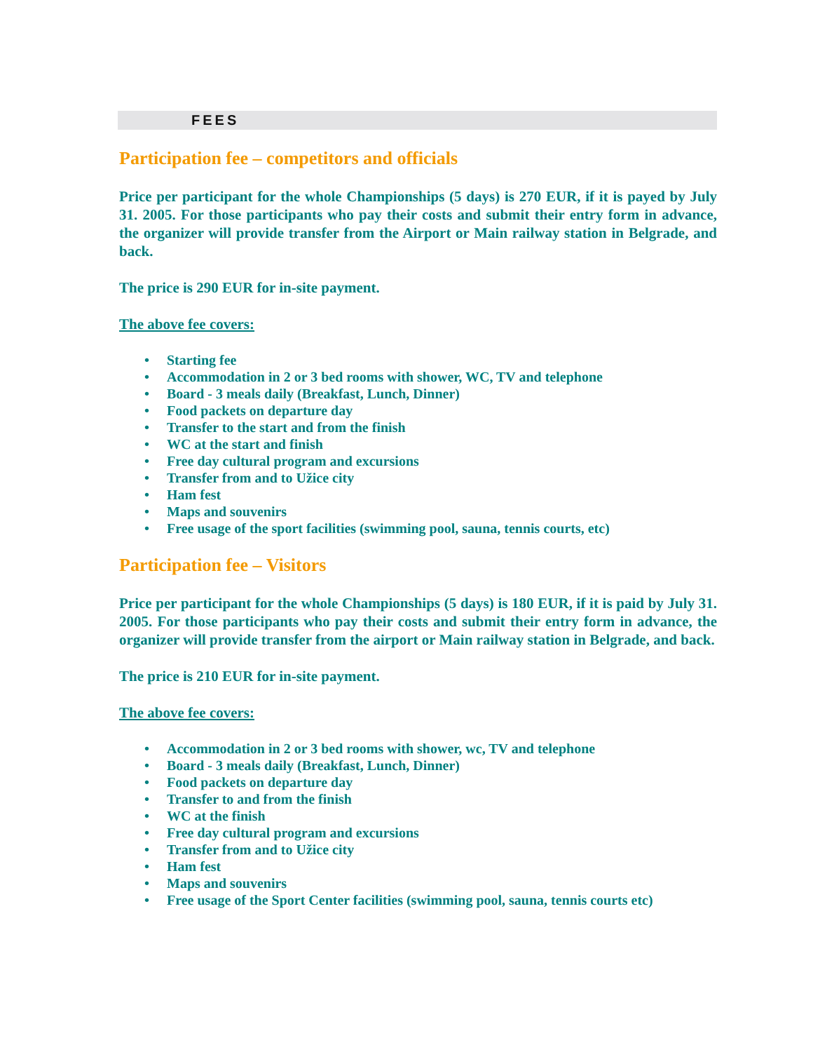FEES
Participation fee – competitors and officials
Price per participant for the whole Championships (5 days) is 270 EUR, if it is payed by July 31. 2005. For those participants who pay their costs and submit their entry form in advance, the organizer will provide transfer from the Airport or Main railway station in Belgrade, and back.
The price is 290 EUR for in-site payment.
The above fee covers:
• Starting fee
• Accommodation in 2 or 3 bed rooms with shower, WC, TV and telephone
• Board - 3 meals daily (Breakfast, Lunch, Dinner)
• Food packets on departure day
• Transfer to the start and from the finish
• WC at the start and finish
• Free day cultural program and excursions
• Transfer from and to Užice city
• Ham fest
• Maps and souvenirs
• Free usage of the sport facilities (swimming pool, sauna, tennis courts, etc)
Participation fee – Visitors
Price per participant for the whole Championships (5 days) is 180 EUR, if it is paid by July 31. 2005. For those participants who pay their costs and submit their entry form in advance, the organizer will provide transfer from the airport or Main railway station in Belgrade, and back.
The price is 210 EUR for in-site payment.
The above fee covers:
• Accommodation in 2 or 3 bed rooms with shower, wc, TV and telephone
• Board - 3 meals daily (Breakfast, Lunch, Dinner)
• Food packets on departure day
• Transfer to and from the finish
• WC at the finish
• Free day cultural program and excursions
• Transfer from and to Užice city
• Ham fest
• Maps and souvenirs
• Free usage of the Sport Center facilities (swimming pool, sauna, tennis courts etc)